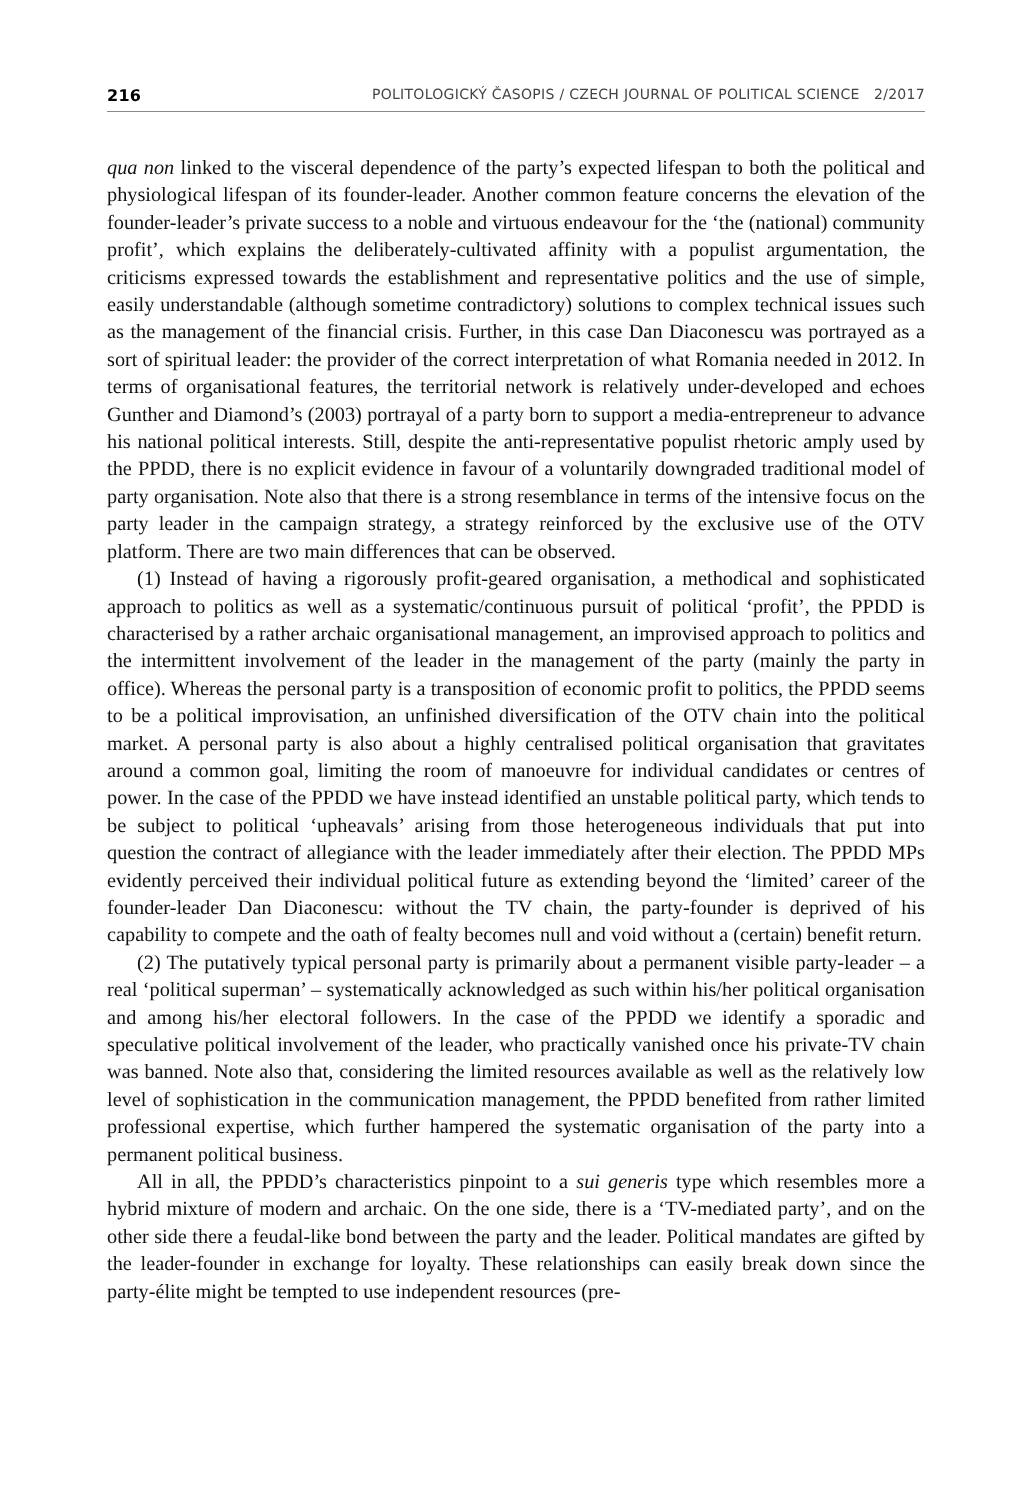216 POLITOLOGICKÝ ČASOPIS / CZECH JOURNAL OF POLITICAL SCIENCE 2/2017
qua non linked to the visceral dependence of the party’s expected lifespan to both the political and physiological lifespan of its founder-leader. Another common feature concerns the elevation of the founder-leader’s private success to a noble and virtuous endeavour for the ‘the (national) community profit’, which explains the deliberately-cultivated affinity with a populist argumentation, the criticisms expressed towards the establishment and representative politics and the use of simple, easily understandable (although sometime contradictory) solutions to complex technical issues such as the management of the financial crisis. Further, in this case Dan Diaconescu was portrayed as a sort of spiritual leader: the provider of the correct interpretation of what Romania needed in 2012. In terms of organisational features, the territorial network is relatively under-developed and echoes Gunther and Diamond’s (2003) portrayal of a party born to support a media-entrepreneur to advance his national political interests. Still, despite the anti-representative populist rhetoric amply used by the PPDD, there is no explicit evidence in favour of a voluntarily downgraded traditional model of party organisation. Note also that there is a strong resemblance in terms of the intensive focus on the party leader in the campaign strategy, a strategy reinforced by the exclusive use of the OTV platform. There are two main differences that can be observed.
(1) Instead of having a rigorously profit-geared organisation, a methodical and sophisticated approach to politics as well as a systematic/continuous pursuit of political ‘profit’, the PPDD is characterised by a rather archaic organisational management, an improvised approach to politics and the intermittent involvement of the leader in the management of the party (mainly the party in office). Whereas the personal party is a transposition of economic profit to politics, the PPDD seems to be a political improvisation, an unfinished diversification of the OTV chain into the political market. A personal party is also about a highly centralised political organisation that gravitates around a common goal, limiting the room of manoeuvre for individual candidates or centres of power. In the case of the PPDD we have instead identified an unstable political party, which tends to be subject to political ‘upheavals’ arising from those heterogeneous individuals that put into question the contract of allegiance with the leader immediately after their election. The PPDD MPs evidently perceived their individual political future as extending beyond the ‘limited’ career of the founder-leader Dan Diaconescu: without the TV chain, the party-founder is deprived of his capability to compete and the oath of fealty becomes null and void without a (certain) benefit return.
(2) The putatively typical personal party is primarily about a permanent visible party-leader – a real ‘political superman’ – systematically acknowledged as such within his/her political organisation and among his/her electoral followers. In the case of the PPDD we identify a sporadic and speculative political involvement of the leader, who practically vanished once his private-TV chain was banned. Note also that, considering the limited resources available as well as the relatively low level of sophistication in the communication management, the PPDD benefited from rather limited professional expertise, which further hampered the systematic organisation of the party into a permanent political business.
All in all, the PPDD’s characteristics pinpoint to a sui generis type which resembles more a hybrid mixture of modern and archaic. On the one side, there is a ‘TV-mediated party’, and on the other side there a feudal-like bond between the party and the leader. Political mandates are gifted by the leader-founder in exchange for loyalty. These relationships can easily break down since the party-élite might be tempted to use independent resources (pre-